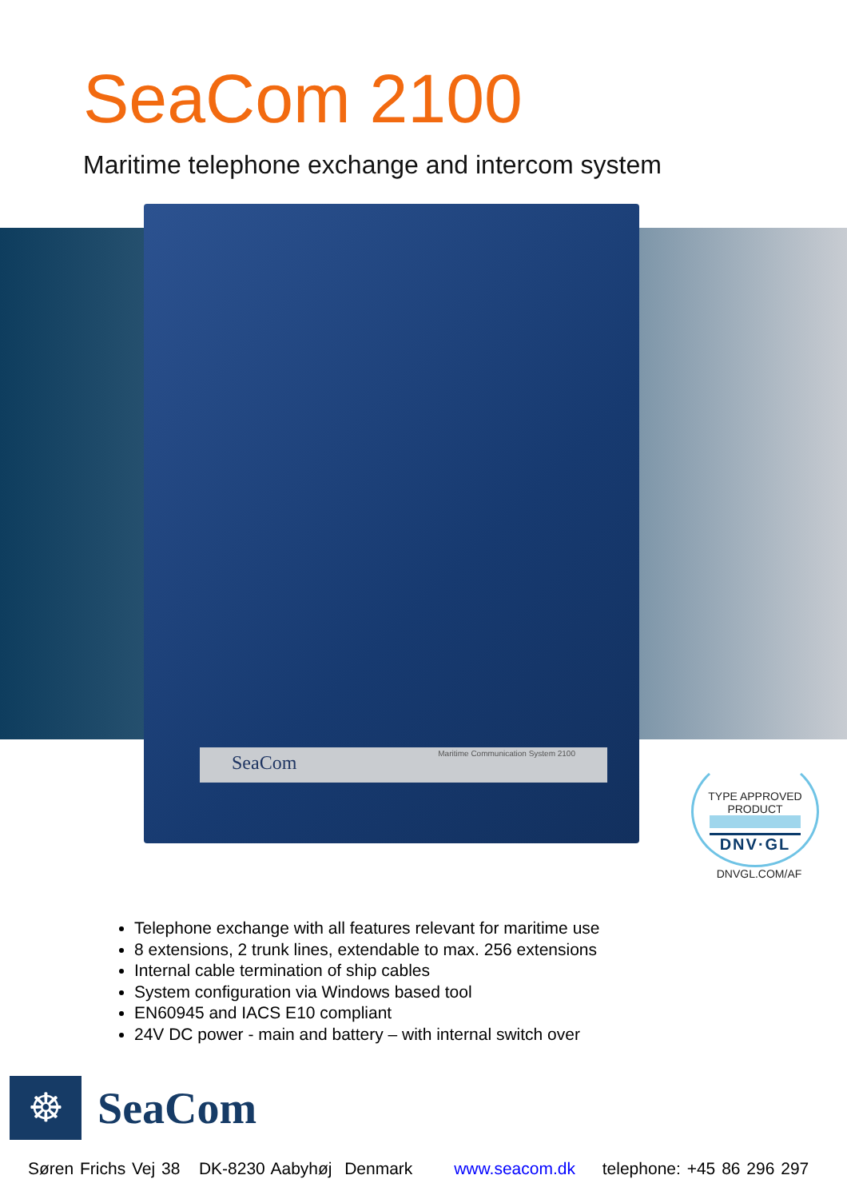SeaCom 2100
Maritime telephone exchange and intercom system
SeaCom Maritime Communication System 2100
TYPE APPROVED PRODUCT
DNV·GL
DNVGL.COM/AF
Telephone exchange with all features relevant for maritime use
8 extensions, 2 trunk lines, extendable to max. 256 extensions
Internal cable termination of ship cables
System configuration via Windows based tool
EN60945 and IACS E10 compliant
24V DC power - main and battery – with internal switch over
☸
SeaCom
Søren Frichs Vej 38 DK-8230 Aabyhøj Denmark www.seacom.dk telephone: +45 86 296 297